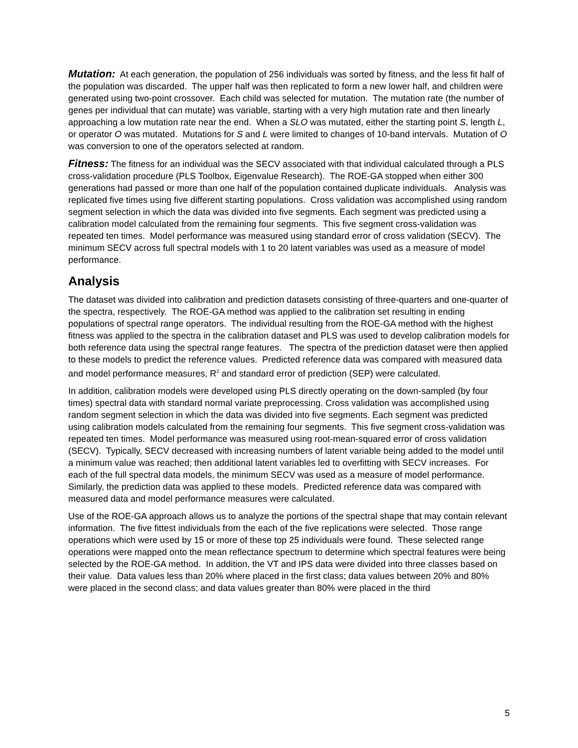Mutation: At each generation, the population of 256 individuals was sorted by fitness, and the less fit half of the population was discarded. The upper half was then replicated to form a new lower half, and children were generated using two-point crossover. Each child was selected for mutation. The mutation rate (the number of genes per individual that can mutate) was variable, starting with a very high mutation rate and then linearly approaching a low mutation rate near the end. When a SLO was mutated, either the starting point S, length L, or operator O was mutated. Mutations for S and L were limited to changes of 10-band intervals. Mutation of O was conversion to one of the operators selected at random.
Fitness: The fitness for an individual was the SECV associated with that individual calculated through a PLS cross-validation procedure (PLS Toolbox, Eigenvalue Research). The ROE-GA stopped when either 300 generations had passed or more than one half of the population contained duplicate individuals. Analysis was replicated five times using five different starting populations. Cross validation was accomplished using random segment selection in which the data was divided into five segments. Each segment was predicted using a calibration model calculated from the remaining four segments. This five segment cross-validation was repeated ten times. Model performance was measured using standard error of cross validation (SECV). The minimum SECV across full spectral models with 1 to 20 latent variables was used as a measure of model performance.
Analysis
The dataset was divided into calibration and prediction datasets consisting of three-quarters and one-quarter of the spectra, respectively. The ROE-GA method was applied to the calibration set resulting in ending populations of spectral range operators. The individual resulting from the ROE-GA method with the highest fitness was applied to the spectra in the calibration dataset and PLS was used to develop calibration models for both reference data using the spectral range features. The spectra of the prediction dataset were then applied to these models to predict the reference values. Predicted reference data was compared with measured data and model performance measures, R<sup>2</sup> and standard error of prediction (SEP) were calculated.
In addition, calibration models were developed using PLS directly operating on the down-sampled (by four times) spectral data with standard normal variate preprocessing. Cross validation was accomplished using random segment selection in which the data was divided into five segments. Each segment was predicted using calibration models calculated from the remaining four segments. This five segment cross-validation was repeated ten times. Model performance was measured using root-mean-squared error of cross validation (SECV). Typically, SECV decreased with increasing numbers of latent variable being added to the model until a minimum value was reached; then additional latent variables led to overfitting with SECV increases. For each of the full spectral data models, the minimum SECV was used as a measure of model performance. Similarly, the prediction data was applied to these models. Predicted reference data was compared with measured data and model performance measures were calculated.
Use of the ROE-GA approach allows us to analyze the portions of the spectral shape that may contain relevant information. The five fittest individuals from the each of the five replications were selected. Those range operations which were used by 15 or more of these top 25 individuals were found. These selected range operations were mapped onto the mean reflectance spectrum to determine which spectral features were being selected by the ROE-GA method. In addition, the VT and IPS data were divided into three classes based on their value. Data values less than 20% where placed in the first class; data values between 20% and 80% were placed in the second class; and data values greater than 80% were placed in the third
5